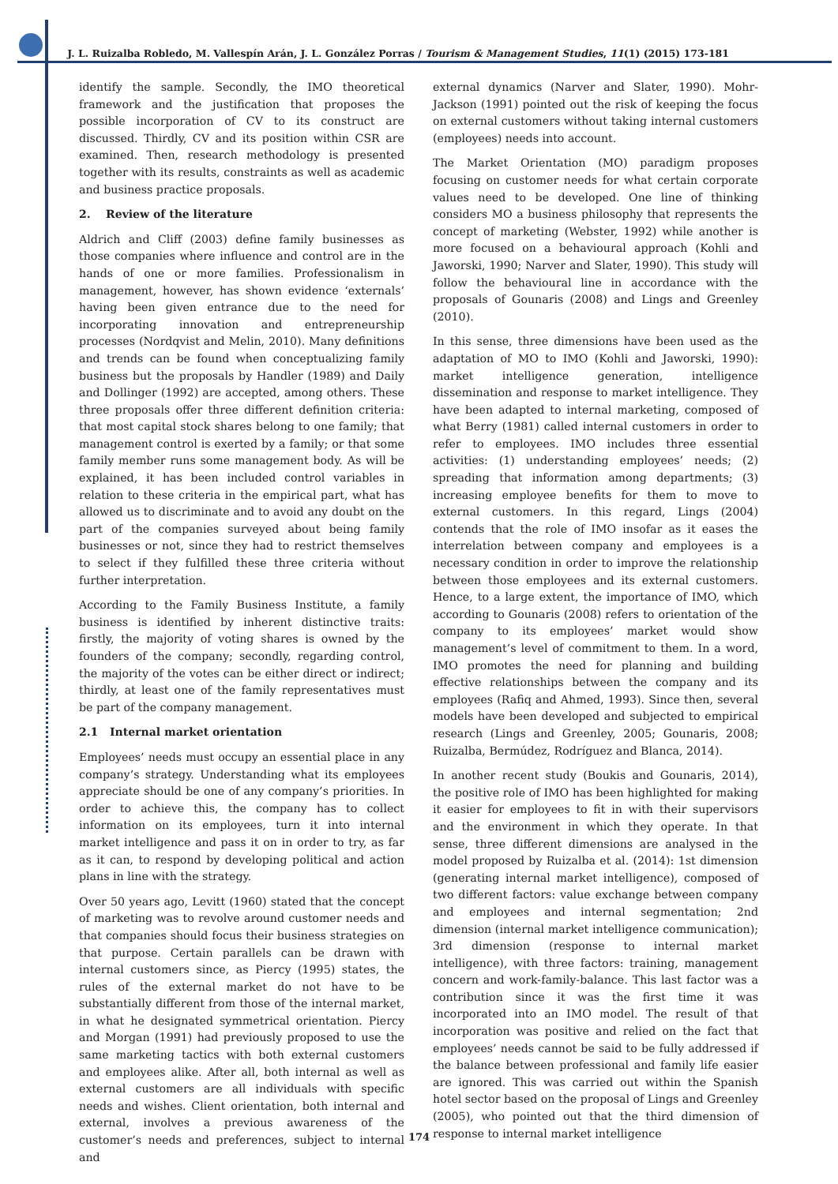J. L. Ruizalba Robledo, M. Vallespín Arán, J. L. González Porras / Tourism & Management Studies, 11(1) (2015) 173-181
identify the sample. Secondly, the IMO theoretical framework and the justification that proposes the possible incorporation of CV to its construct are discussed. Thirdly, CV and its position within CSR are examined. Then, research methodology is presented together with its results, constraints as well as academic and business practice proposals.
2. Review of the literature
Aldrich and Cliff (2003) define family businesses as those companies where influence and control are in the hands of one or more families. Professionalism in management, however, has shown evidence ‘externals’ having been given entrance due to the need for incorporating innovation and entrepreneurship processes (Nordqvist and Melin, 2010). Many definitions and trends can be found when conceptualizing family business but the proposals by Handler (1989) and Daily and Dollinger (1992) are accepted, among others. These three proposals offer three different definition criteria: that most capital stock shares belong to one family; that management control is exerted by a family; or that some family member runs some management body. As will be explained, it has been included control variables in relation to these criteria in the empirical part, what has allowed us to discriminate and to avoid any doubt on the part of the companies surveyed about being family businesses or not, since they had to restrict themselves to select if they fulfilled these three criteria without further interpretation.
According to the Family Business Institute, a family business is identified by inherent distinctive traits: firstly, the majority of voting shares is owned by the founders of the company; secondly, regarding control, the majority of the votes can be either direct or indirect; thirdly, at least one of the family representatives must be part of the company management.
2.1 Internal market orientation
Employees’ needs must occupy an essential place in any company’s strategy. Understanding what its employees appreciate should be one of any company’s priorities. In order to achieve this, the company has to collect information on its employees, turn it into internal market intelligence and pass it on in order to try, as far as it can, to respond by developing political and action plans in line with the strategy.
Over 50 years ago, Levitt (1960) stated that the concept of marketing was to revolve around customer needs and that companies should focus their business strategies on that purpose. Certain parallels can be drawn with internal customers since, as Piercy (1995) states, the rules of the external market do not have to be substantially different from those of the internal market, in what he designated symmetrical orientation. Piercy and Morgan (1991) had previously proposed to use the same marketing tactics with both external customers and employees alike. After all, both internal as well as external customers are all individuals with specific needs and wishes. Client orientation, both internal and external, involves a previous awareness of the customer’s needs and preferences, subject to internal and
external dynamics (Narver and Slater, 1990). Mohr-Jackson (1991) pointed out the risk of keeping the focus on external customers without taking internal customers (employees) needs into account.
The Market Orientation (MO) paradigm proposes focusing on customer needs for what certain corporate values need to be developed. One line of thinking considers MO a business philosophy that represents the concept of marketing (Webster, 1992) while another is more focused on a behavioural approach (Kohli and Jaworski, 1990; Narver and Slater, 1990). This study will follow the behavioural line in accordance with the proposals of Gounaris (2008) and Lings and Greenley (2010).
In this sense, three dimensions have been used as the adaptation of MO to IMO (Kohli and Jaworski, 1990): market intelligence generation, intelligence dissemination and response to market intelligence. They have been adapted to internal marketing, composed of what Berry (1981) called internal customers in order to refer to employees. IMO includes three essential activities: (1) understanding employees’ needs; (2) spreading that information among departments; (3) increasing employee benefits for them to move to external customers. In this regard, Lings (2004) contends that the role of IMO insofar as it eases the interrelation between company and employees is a necessary condition in order to improve the relationship between those employees and its external customers. Hence, to a large extent, the importance of IMO, which according to Gounaris (2008) refers to orientation of the company to its employees’ market would show management’s level of commitment to them. In a word, IMO promotes the need for planning and building effective relationships between the company and its employees (Rafiq and Ahmed, 1993). Since then, several models have been developed and subjected to empirical research (Lings and Greenley, 2005; Gounaris, 2008; Ruizalba, Bermúdez, Rodríguez and Blanca, 2014).
In another recent study (Boukis and Gounaris, 2014), the positive role of IMO has been highlighted for making it easier for employees to fit in with their supervisors and the environment in which they operate. In that sense, three different dimensions are analysed in the model proposed by Ruizalba et al. (2014): 1st dimension (generating internal market intelligence), composed of two different factors: value exchange between company and employees and internal segmentation; 2nd dimension (internal market intelligence communication); 3rd dimension (response to internal market intelligence), with three factors: training, management concern and work-family-balance. This last factor was a contribution since it was the first time it was incorporated into an IMO model. The result of that incorporation was positive and relied on the fact that employees’ needs cannot be said to be fully addressed if the balance between professional and family life easier are ignored. This was carried out within the Spanish hotel sector based on the proposal of Lings and Greenley (2005), who pointed out that the third dimension of response to internal market intelligence
174